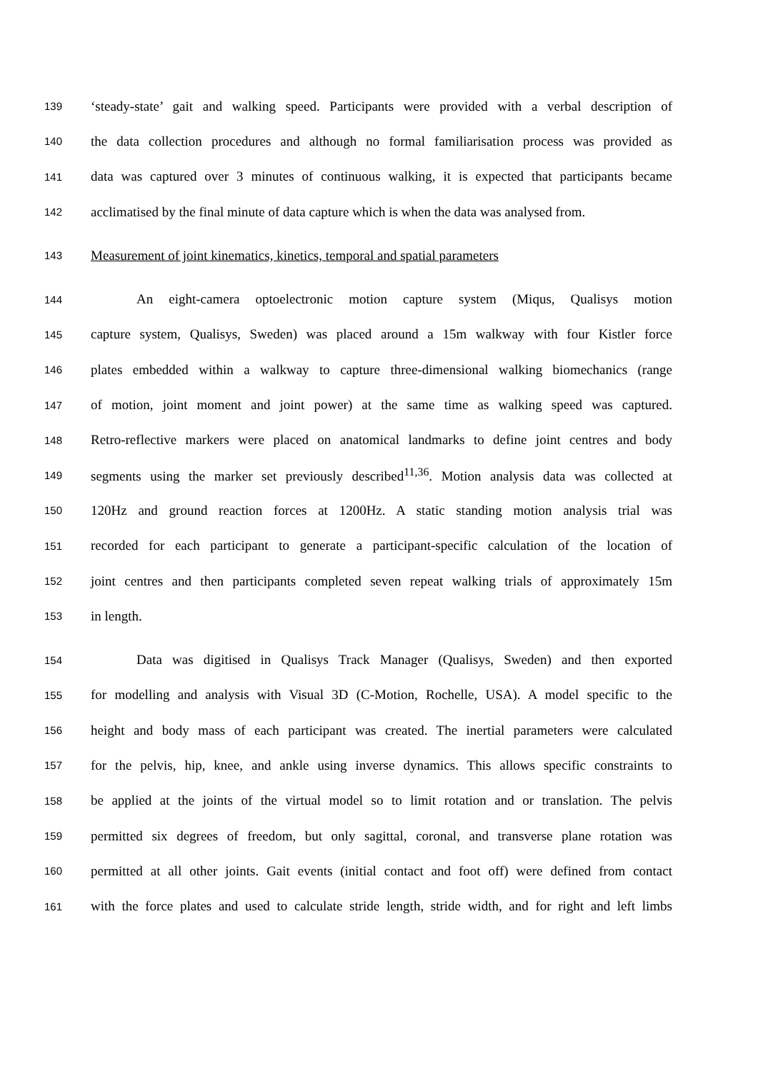139 ‘steady-state’ gait and walking speed. Participants were provided with a verbal description of
140 the data collection procedures and although no formal familiarisation process was provided as
141 data was captured over 3 minutes of continuous walking, it is expected that participants became
142 acclimatised by the final minute of data capture which is when the data was analysed from.
143 Measurement of joint kinematics, kinetics, temporal and spatial parameters
144 An eight-camera optoelectronic motion capture system (Miqus, Qualisys motion
145 capture system, Qualisys, Sweden) was placed around a 15m walkway with four Kistler force
146 plates embedded within a walkway to capture three-dimensional walking biomechanics (range
147 of motion, joint moment and joint power) at the same time as walking speed was captured.
148 Retro-reflective markers were placed on anatomical landmarks to define joint centres and body
149 segments using the marker set previously described<sup>11,36</sup>. Motion analysis data was collected at
150 120Hz and ground reaction forces at 1200Hz. A static standing motion analysis trial was
151 recorded for each participant to generate a participant-specific calculation of the location of
152 joint centres and then participants completed seven repeat walking trials of approximately 15m
153 in length.
154 Data was digitised in Qualisys Track Manager (Qualisys, Sweden) and then exported
155 for modelling and analysis with Visual 3D (C-Motion, Rochelle, USA). A model specific to the
156 height and body mass of each participant was created. The inertial parameters were calculated
157 for the pelvis, hip, knee, and ankle using inverse dynamics. This allows specific constraints to
158 be applied at the joints of the virtual model so to limit rotation and or translation. The pelvis
159 permitted six degrees of freedom, but only sagittal, coronal, and transverse plane rotation was
160 permitted at all other joints. Gait events (initial contact and foot off) were defined from contact
161 with the force plates and used to calculate stride length, stride width, and for right and left limbs